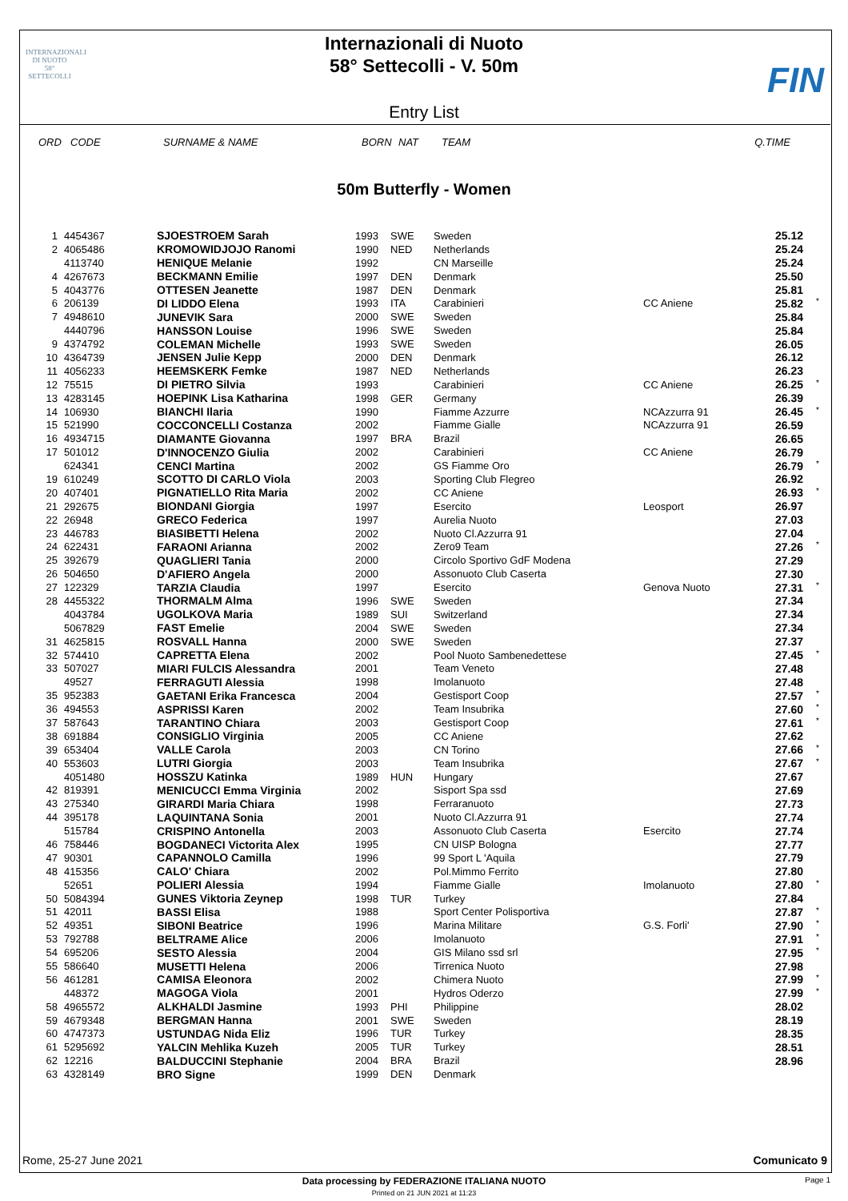INTERNAZIONALI
DI NUOTO
58°
SETTECOLLI
FIN
Internazionali di Nuoto
58° Settecolli - V. 50m
Entry List
ORD CODE SURNAME & NAME BORN NAT TEAM Q.TIME
50m Butterfly - Women
| 1 | 4454367 | SJOESTROEM Sarah | 1993 | SWE | Sweden | | 25.12 | |
| 2 | 4065486 | KROMOWIDJOJO Ranomi | 1990 | NED | Netherlands | | 25.24 | |
| | 4113740 | HENIQUE Melanie | 1992 | | CN Marseille | | 25.24 | |
| 4 | 4267673 | BECKMANN Emilie | 1997 | DEN | Denmark | | 25.50 | |
| 5 | 4043776 | OTTESEN Jeanette | 1987 | DEN | Denmark | | 25.81 | |
| 6 | 206139 | DI LIDDO Elena | 1993 | ITA | Carabinieri | CC Aniene | 25.82 | * |
| 7 | 4948610 | JUNEVIK Sara | 2000 | SWE | Sweden | | 25.84 | |
| | 4440796 | HANSSON Louise | 1996 | SWE | Sweden | | 25.84 | |
| 9 | 4374792 | COLEMAN Michelle | 1993 | SWE | Sweden | | 26.05 | |
| 10 | 4364739 | JENSEN Julie Kepp | 2000 | DEN | Denmark | | 26.12 | |
| 11 | 4056233 | HEEMSKERK Femke | 1987 | NED | Netherlands | | 26.23 | |
| 12 | 75515 | DI PIETRO Silvia | 1993 | | Carabinieri | CC Aniene | 26.25 | * |
| 13 | 4283145 | HOEPINK Lisa Katharina | 1998 | GER | Germany | | 26.39 | |
| 14 | 106930 | BIANCHI Ilaria | 1990 | | Fiamme Azzurre | NCAzzurra 91 | 26.45 | * |
| 15 | 521990 | COCCONCELLI Costanza | 2002 | | Fiamme Gialle | NCAzzurra 91 | 26.59 | |
| 16 | 4934715 | DIAMANTE Giovanna | 1997 | BRA | Brazil | | 26.65 | |
| 17 | 501012 | D'INNOCENZO Giulia | 2002 | | Carabinieri | CC Aniene | 26.79 | |
| | 624341 | CENCI Martina | 2002 | | GS Fiamme Oro | | 26.79 | * |
| 19 | 610249 | SCOTTO DI CARLO Viola | 2003 | | Sporting Club Flegreo | | 26.92 | |
| 20 | 407401 | PIGNATIELLO Rita Maria | 2002 | | CC Aniene | | 26.93 | * |
| 21 | 292675 | BIONDANI Giorgia | 1997 | | Esercito | Leosport | 26.97 | |
| 22 | 26948 | GRECO Federica | 1997 | | Aurelia Nuoto | | 27.03 | |
| 23 | 446783 | BIASIBETTI Helena | 2002 | | Nuoto Cl.Azzurra 91 | | 27.04 | |
| 24 | 622431 | FARAONI Arianna | 2002 | | Zero9 Team | | 27.26 | * |
| 25 | 392679 | QUAGLIERI Tania | 2000 | | Circolo Sportivo GdF Modena | | 27.29 | |
| 26 | 504650 | D'AFIERO Angela | 2000 | | Assonuoto Club Caserta | | 27.30 | |
| 27 | 122329 | TARZIA Claudia | 1997 | | Esercito | Genova Nuoto | 27.31 | * |
| 28 | 4455322 | THORMALM Alma | 1996 | SWE | Sweden | | 27.34 | |
| | 4043784 | UGOLKOVA Maria | 1989 | SUI | Switzerland | | 27.34 | |
| | 5067829 | FAST Emelie | 2004 | SWE | Sweden | | 27.34 | |
| 31 | 4625815 | ROSVALL Hanna | 2000 | SWE | Sweden | | 27.37 | |
| 32 | 574410 | CAPRETTA Elena | 2002 | | Pool Nuoto Sambenedettese | | 27.45 | * |
| 33 | 507027 | MIARI FULCIS Alessandra | 2001 | | Team Veneto | | 27.48 | |
| | 49527 | FERRAGUTI Alessia | 1998 | | Imolanuoto | | 27.48 | |
| 35 | 952383 | GAETANI Erika Francesca | 2004 | | Gestisport Coop | | 27.57 | * |
| 36 | 494553 | ASPRISSI Karen | 2002 | | Team Insubrika | | 27.60 | * |
| 37 | 587643 | TARANTINO Chiara | 2003 | | Gestisport Coop | | 27.61 | * |
| 38 | 691884 | CONSIGLIO Virginia | 2005 | | CC Aniene | | 27.62 | |
| 39 | 653404 | VALLE Carola | 2003 | | CN Torino | | 27.66 | * |
| 40 | 553603 | LUTRI Giorgia | 2003 | | Team Insubrika | | 27.67 | * |
| | 4051480 | HOSSZU Katinka | 1989 | HUN | Hungary | | 27.67 | |
| 42 | 819391 | MENICUCCI Emma Virginia | 2002 | | Sisport Spa ssd | | 27.69 | |
| 43 | 275340 | GIRARDI Maria Chiara | 1998 | | Ferraranuoto | | 27.73 | |
| 44 | 395178 | LAQUINTANA Sonia | 2001 | | Nuoto Cl.Azzurra 91 | | 27.74 | |
| | 515784 | CRISPINO Antonella | 2003 | | Assonuoto Club Caserta | Esercito | 27.74 | |
| 46 | 758446 | BOGDANECI Victorita Alex | 1995 | | CN UISP Bologna | | 27.77 | |
| 47 | 90301 | CAPANNOLO Camilla | 1996 | | 99 Sport L 'Aquila | | 27.79 | |
| 48 | 415356 | CALO' Chiara | 2002 | | Pol.Mimmo Ferrito | | 27.80 | |
| | 52651 | POLIERI Alessia | 1994 | | Fiamme Gialle | Imolanuoto | 27.80 | * |
| 50 | 5084394 | GUNES Viktoria Zeynep | 1998 | TUR | Turkey | | 27.84 | |
| 51 | 42011 | BASSI Elisa | 1988 | | Sport Center Polisportiva | | 27.87 | * |
| 52 | 49351 | SIBONI Beatrice | 1996 | | Marina Militare | G.S. Forli' | 27.90 | * |
| 53 | 792788 | BELTRAME Alice | 2006 | | Imolanuoto | | 27.91 | * |
| 54 | 695206 | SESTO Alessia | 2004 | | GIS Milano ssd srl | | 27.95 | * |
| 55 | 586640 | MUSETTI Helena | 2006 | | Tirrenica Nuoto | | 27.98 | |
| 56 | 461281 | CAMISA Eleonora | 2002 | | Chimera Nuoto | | 27.99 | * |
| | 448372 | MAGOGA Viola | 2001 | | Hydros Oderzo | | 27.99 | * |
| 58 | 4965572 | ALKHALDI Jasmine | 1993 | PHI | Philippine | | 28.02 | |
| 59 | 4679348 | BERGMAN Hanna | 2001 | SWE | Sweden | | 28.19 | |
| 60 | 4747373 | USTUNDAG Nida Eliz | 1996 | TUR | Turkey | | 28.35 | |
| 61 | 5295692 | YALCIN Mehlika Kuzeh | 2005 | TUR | Turkey | | 28.51 | |
| 62 | 12216 | BALDUCCINI Stephanie | 2004 | BRA | Brazil | | 28.96 | |
| 63 | 4328149 | BRO Signe | 1999 | DEN | Denmark | | | |
Rome, 25-27 June 2021 Comunicato 9
Data processing by FEDERAZIONE ITALIANA NUOTO Page 1
Printed on 21 JUN 2021 at 11:23